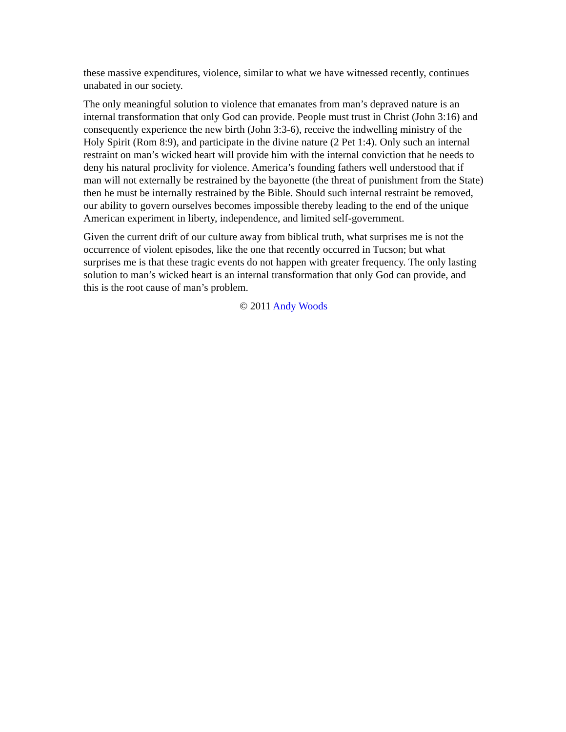these massive expenditures, violence, similar to what we have witnessed recently, continues unabated in our society.
The only meaningful solution to violence that emanates from man’s depraved nature is an internal transformation that only God can provide. People must trust in Christ (John 3:16) and consequently experience the new birth (John 3:3-6), receive the indwelling ministry of the Holy Spirit (Rom 8:9), and participate in the divine nature (2 Pet 1:4). Only such an internal restraint on man’s wicked heart will provide him with the internal conviction that he needs to deny his natural proclivity for violence. America’s founding fathers well understood that if man will not externally be restrained by the bayonette (the threat of punishment from the State) then he must be internally restrained by the Bible. Should such internal restraint be removed, our ability to govern ourselves becomes impossible thereby leading to the end of the unique American experiment in liberty, independence, and limited self-government.
Given the current drift of our culture away from biblical truth, what surprises me is not the occurrence of violent episodes, like the one that recently occurred in Tucson; but what surprises me is that these tragic events do not happen with greater frequency. The only lasting solution to man’s wicked heart is an internal transformation that only God can provide, and this is the root cause of man’s problem.
© 2011 Andy Woods